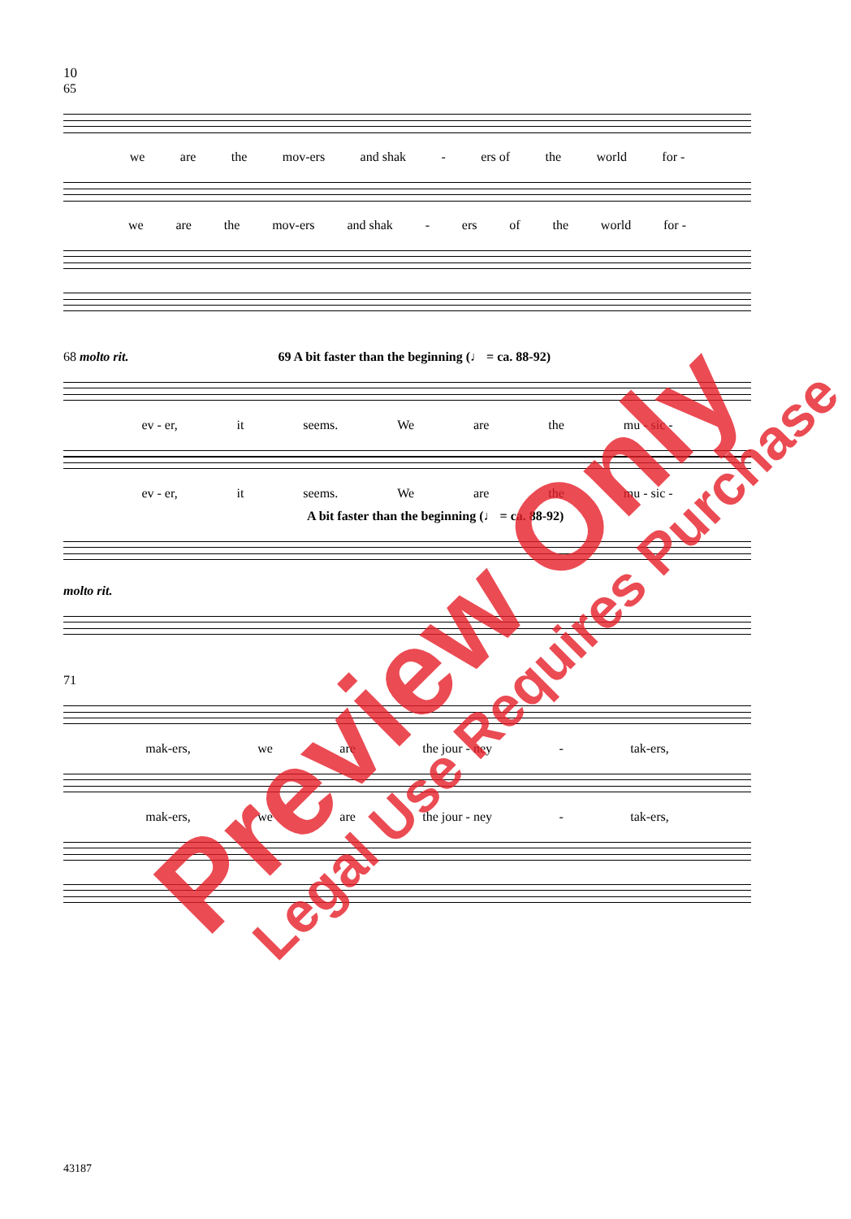10
65
we are the mov-ers and shak - ers of the world for -
we are the mov-ers and shak - ers of the world for -
68 molto rit. 69 A bit faster than the beginning (♩ = ca. 88-92)
ev - er, it seems. We are the mu - sic -
ev - er, it seems. We are the mu - sic -
A bit faster than the beginning (♩ = ca. 88-92)
molto rit.
71
mak-ers, we are the jour - ney - tak-ers,
mak-ers, we are the jour - ney - tak-ers,
43187
Preview Only Legal Use Requires Purchase